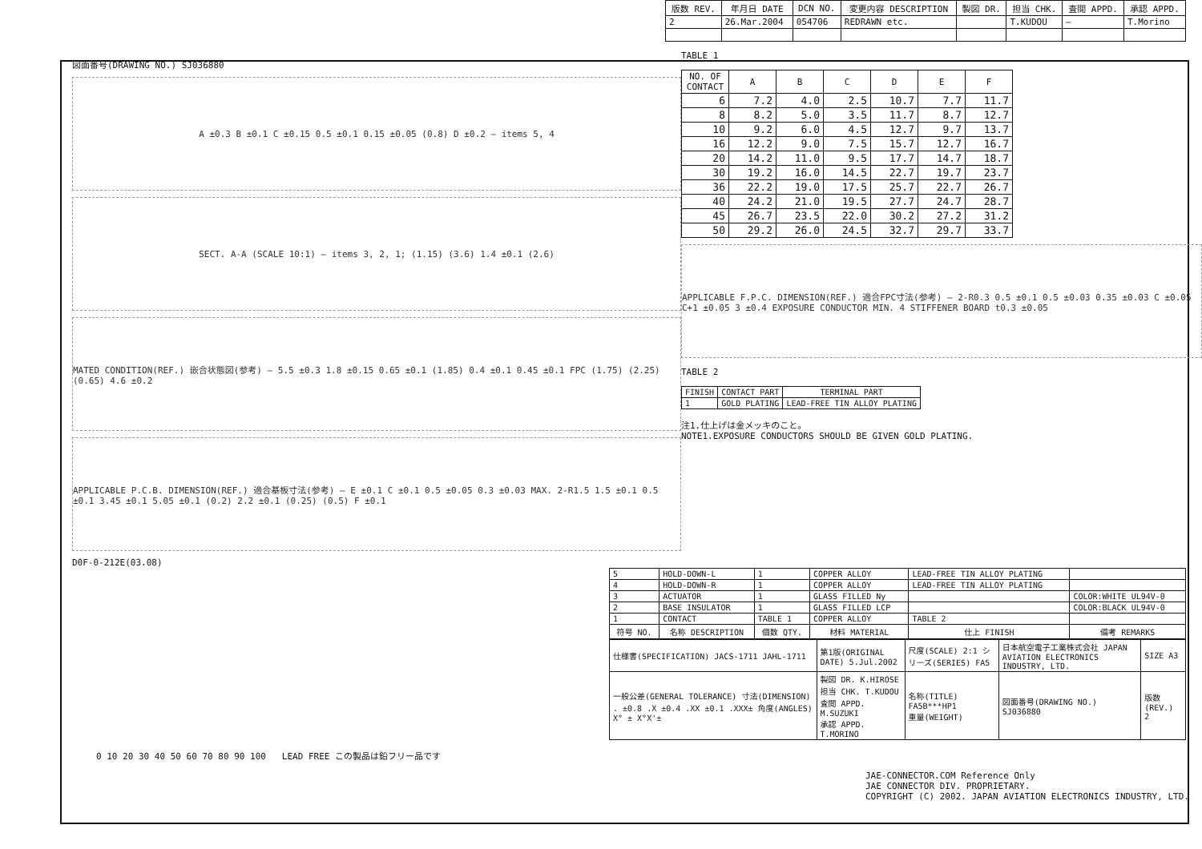| 版数 REV. | 年月日 DATE | DCN NO. | 変更内容 DESCRIPTION | 製図 DR. | 担当 CHK. | 査閲 APPD. | 承認 APPD. |
| --- | --- | --- | --- | --- | --- | --- | --- |
| 2 | 26.Mar.2004 | 054706 | REDRAWN etc. | | T.KUDOU | — | T.Morino |
図面番号(DRAWING NO.) SJ036880
A ±0.3 B ±0.1 C ±0.15 0.5 ±0.1 0.15 ±0.05 (0.8) D ±0.2 — items 5, 4
SECT. A-A (SCALE 10:1) — items 3, 2, 1; (1.15) (3.6) 1.4 ±0.1 (2.6)
MATED CONDITION(REF.) 嵌合状態図(参考) — 5.5 ±0.3 1.8 ±0.15 0.65 ±0.1 (1.85) 0.4 ±0.1 0.45 ±0.1 FPC (1.75) (2.25) (0.65) 4.6 ±0.2
APPLICABLE P.C.B. DIMENSION(REF.) 適合基板寸法(参考) — E ±0.1 C ±0.1 0.5 ±0.05 0.3 ±0.03 MAX. 2-R1.5 1.5 ±0.1 0.5 ±0.1 3.45 ±0.1 5.05 ±0.1 (0.2) 2.2 ±0.1 (0.25) (0.5) F ±0.1
D0F-0-212E(03.08)
TABLE 1
| NO. OF CONTACT | A | B | C | D | E | F |
| --- | --- | --- | --- | --- | --- | --- |
| 6 | 7.2 | 4.0 | 2.5 | 10.7 | 7.7 | 11.7 |
| 8 | 8.2 | 5.0 | 3.5 | 11.7 | 8.7 | 12.7 |
| 10 | 9.2 | 6.0 | 4.5 | 12.7 | 9.7 | 13.7 |
| 16 | 12.2 | 9.0 | 7.5 | 15.7 | 12.7 | 16.7 |
| 20 | 14.2 | 11.0 | 9.5 | 17.7 | 14.7 | 18.7 |
| 30 | 19.2 | 16.0 | 14.5 | 22.7 | 19.7 | 23.7 |
| 36 | 22.2 | 19.0 | 17.5 | 25.7 | 22.7 | 26.7 |
| 40 | 24.2 | 21.0 | 19.5 | 27.7 | 24.7 | 28.7 |
| 45 | 26.7 | 23.5 | 22.0 | 30.2 | 27.2 | 31.2 |
| 50 | 29.2 | 26.0 | 24.5 | 32.7 | 29.7 | 33.7 |
APPLICABLE F.P.C. DIMENSION(REF.) 適合FPC寸法(参考) — 2-R0.3 0.5 ±0.1 0.5 ±0.03 0.35 ±0.03 C ±0.05 C+1 ±0.05 3 ±0.4 EXPOSURE CONDUCTOR MIN. 4 STIFFENER BOARD t0.3 ±0.05
TABLE 2
| FINISH | CONTACT PART | TERMINAL PART |
| --- | --- | --- |
| 1 | GOLD PLATING | LEAD-FREE TIN ALLOY PLATING |
注1.仕上げは金メッキのこと。
NOTE1.EXPOSURE CONDUCTORS SHOULD BE GIVEN GOLD PLATING.
| 5 | HOLD-DOWN-L | 1 | COPPER ALLOY | LEAD-FREE TIN ALLOY PLATING | |
| 4 | HOLD-DOWN-R | 1 | COPPER ALLOY | LEAD-FREE TIN ALLOY PLATING | |
| 3 | ACTUATOR | 1 | GLASS FILLED Ny | | COLOR:WHITE UL94V-0 |
| 2 | BASE INSULATOR | 1 | GLASS FILLED LCP | | COLOR:BLACK UL94V-0 |
| 1 | CONTACT | TABLE 1 | COPPER ALLOY | TABLE 2 | |
| 符号 NO. | 名称 DESCRIPTION | 個数 QTY. | 材料 MATERIAL | 仕上 FINISH | 備考 REMARKS |
| 仕様書(SPECIFICATION) JACS-1711 JAHL-1711 | 第1版(ORIGINAL DATE) 5.Jul.2002 | 尺度(SCALE) 2:1 シリーズ(SERIES) FA5 | 日本航空電子工業株式会社 JAPAN AVIATION ELECTRONICS INDUSTRY, LTD. | SIZE A3 |
| 一般公差(GENERAL TOLERANCE) 寸法(DIMENSION) . ±0.8 .X ±0.4 .XX ±0.1 .XXX± 角度(ANGLES) X° ± X°X'± | 製図 DR. K.HIROSE 担当 CHK. T.KUDOU 査閲 APPD. M.SUZUKI 承認 APPD. T.MORINO | 名称(TITLE) FA5B***HP1 重量(WEIGHT) | 図面番号(DRAWING NO.) SJ036880 | 版数(REV.) 2 |
0 10 20 30 40 50 60 70 80 90 100 LEAD FREE この製品は鉛フリー品です
JAE-CONNECTOR.COM Reference Only
JAE CONNECTOR DIV. PROPRIETARY.
COPYRIGHT (C) 2002. JAPAN AVIATION ELECTRONICS INDUSTRY, LTD.